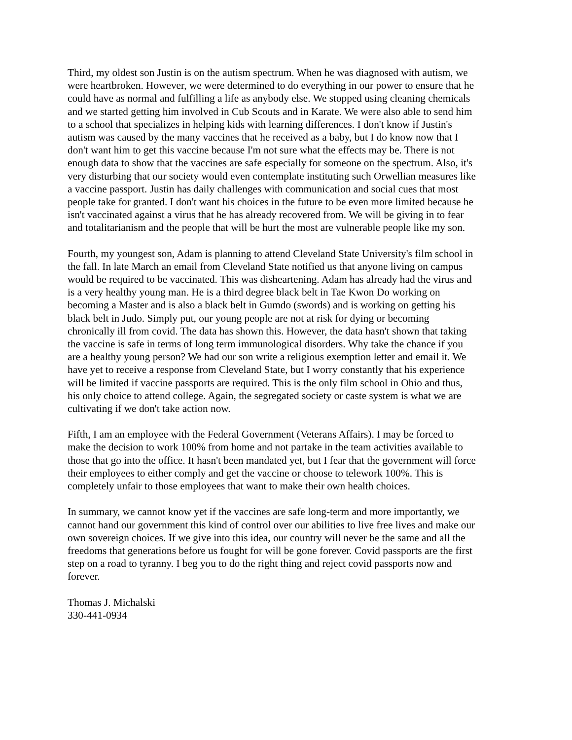Third, my oldest son Justin is on the autism spectrum. When he was diagnosed with autism, we were heartbroken. However, we were determined to do everything in our power to ensure that he could have as normal and fulfilling a life as anybody else. We stopped using cleaning chemicals and we started getting him involved in Cub Scouts and in Karate. We were also able to send him to a school that specializes in helping kids with learning differences. I don't know if Justin's autism was caused by the many vaccines that he received as a baby, but I do know now that I don't want him to get this vaccine because I'm not sure what the effects may be. There is not enough data to show that the vaccines are safe especially for someone on the spectrum. Also, it's very disturbing that our society would even contemplate instituting such Orwellian measures like a vaccine passport. Justin has daily challenges with communication and social cues that most people take for granted. I don't want his choices in the future to be even more limited because he isn't vaccinated against a virus that he has already recovered from. We will be giving in to fear and totalitarianism and the people that will be hurt the most are vulnerable people like my son.
Fourth, my youngest son, Adam is planning to attend Cleveland State University's film school in the fall. In late March an email from Cleveland State notified us that anyone living on campus would be required to be vaccinated. This was disheartening. Adam has already had the virus and is a very healthy young man. He is a third degree black belt in Tae Kwon Do working on becoming a Master and is also a black belt in Gumdo (swords) and is working on getting his black belt in Judo. Simply put, our young people are not at risk for dying or becoming chronically ill from covid. The data has shown this. However, the data hasn't shown that taking the vaccine is safe in terms of long term immunological disorders. Why take the chance if you are a healthy young person? We had our son write a religious exemption letter and email it. We have yet to receive a response from Cleveland State, but I worry constantly that his experience will be limited if vaccine passports are required. This is the only film school in Ohio and thus, his only choice to attend college. Again, the segregated society or caste system is what we are cultivating if we don't take action now.
Fifth, I am an employee with the Federal Government (Veterans Affairs). I may be forced to make the decision to work 100% from home and not partake in the team activities available to those that go into the office. It hasn't been mandated yet, but I fear that the government will force their employees to either comply and get the vaccine or choose to telework 100%. This is completely unfair to those employees that want to make their own health choices.
In summary, we cannot know yet if the vaccines are safe long-term and more importantly, we cannot hand our government this kind of control over our abilities to live free lives and make our own sovereign choices. If we give into this idea, our country will never be the same and all the freedoms that generations before us fought for will be gone forever. Covid passports are the first step on a road to tyranny. I beg you to do the right thing and reject covid passports now and forever.
Thomas J. Michalski 330-441-0934